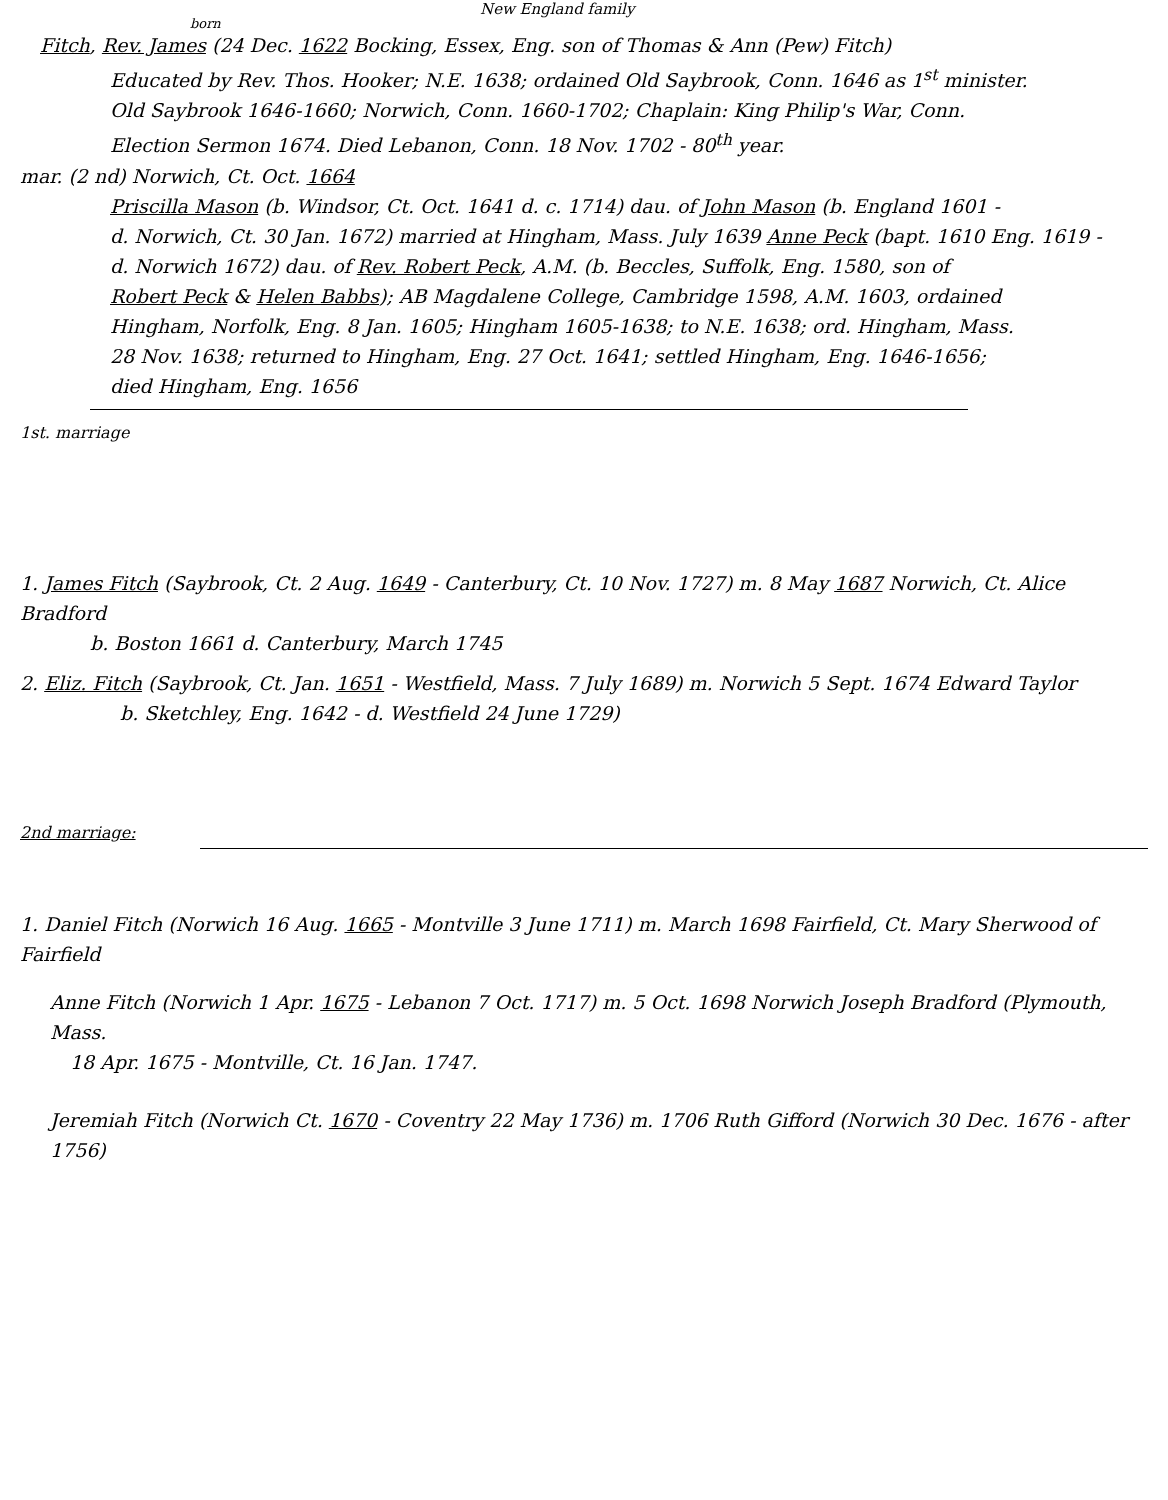New England family
born
Fitch, Rev. James (24 Dec. 1622 Bocking, Essex, Eng. son of Thomas & Ann (Pew) Fitch)
Educated by Rev. Thos. Hooker; N.E. 1638; ordained Old Saybrook, Conn. 1646 as 1<sup>st</sup> minister.
Old Saybrook 1646-1660; Norwich, Conn. 1660-1702; Chaplain: King Philip's War, Conn.
Election Sermon 1674. Died Lebanon, Conn. 18 Nov. 1702 - 80<sup>th</sup> year.
mar. (2 nd) Norwich, Ct. Oct. 1664
Priscilla Mason (b. Windsor, Ct. Oct. 1641 d. c. 1714) dau. of John Mason (b. England 1601 -
d. Norwich, Ct. 30 Jan. 1672) married at Hingham, Mass. July 1639 Anne Peck (bapt. 1610 Eng. 1619 -
d. Norwich 1672) dau. of Rev. Robert Peck, A.M. (b. Beccles, Suffolk, Eng. 1580, son of
Robert Peck & Helen Babbs); AB Magdalene College, Cambridge 1598, A.M. 1603, ordained
Hingham, Norfolk, Eng. 8 Jan. 1605; Hingham 1605-1638; to N.E. 1638; ord. Hingham, Mass.
28 Nov. 1638; returned to Hingham, Eng. 27 Oct. 1641; settled Hingham, Eng. 1646-1656;
died Hingham, Eng. 1656
1st. marriage
1. James Fitch (Saybrook, Ct. 2 Aug. 1649 - Canterbury, Ct. 10 Nov. 1727) m. 8 May 1687 Norwich, Ct. Alice Bradford
b. Boston 1661 d. Canterbury, March 1745
2. Eliz. Fitch (Saybrook, Ct. Jan. 1651 - Westfield, Mass. 7 July 1689) m. Norwich 5 Sept. 1674 Edward Taylor
b. Sketchley, Eng. 1642 - d. Westfield 24 June 1729)
2nd marriage:
1. Daniel Fitch (Norwich 16 Aug. 1665 - Montville 3 June 1711) m. March 1698 Fairfield, Ct. Mary Sherwood of Fairfield
Anne Fitch (Norwich 1 Apr. 1675 - Lebanon 7 Oct. 1717) m. 5 Oct. 1698 Norwich Joseph Bradford (Plymouth, Mass.
18 Apr. 1675 - Montville, Ct. 16 Jan. 1747.
Jeremiah Fitch (Norwich Ct. 1670 - Coventry 22 May 1736) m. 1706 Ruth Gifford (Norwich 30 Dec. 1676 - after 1756)